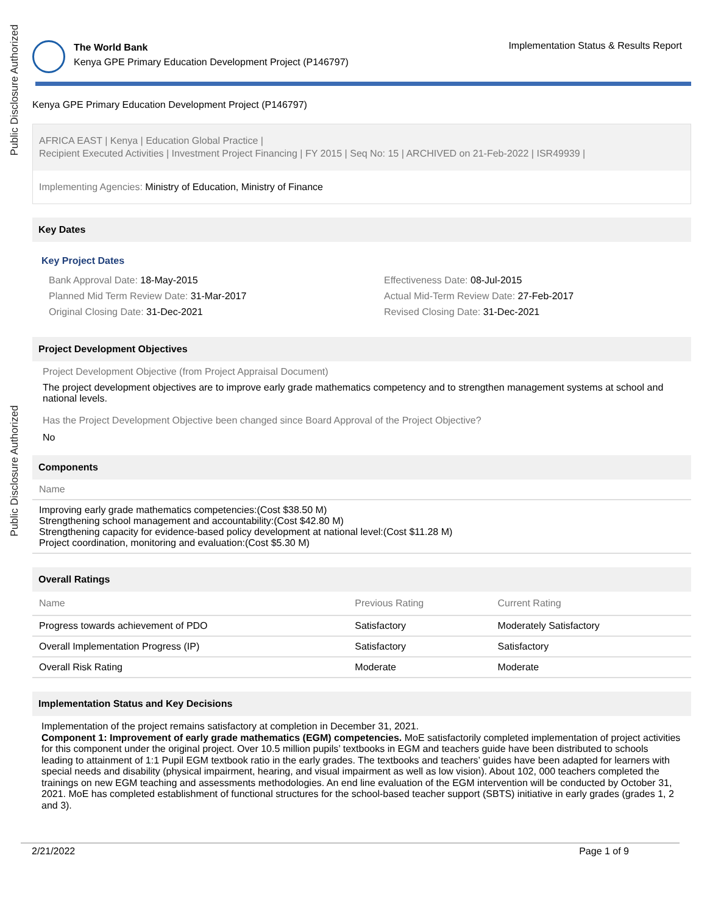Public Disclosure Authorized
Public Disclosure Authorized
The World Bank
Kenya GPE Primary Education Development Project (P146797)
Implementation Status & Results Report
Kenya GPE Primary Education Development Project (P146797)
AFRICA EAST | Kenya | Education Global Practice |
Recipient Executed Activities | Investment Project Financing | FY 2015 | Seq No: 15 | ARCHIVED on 21-Feb-2022 | ISR49939 |
Implementing Agencies: Ministry of Education, Ministry of Finance
Key Dates
Key Project Dates
| Bank Approval Date: 18-May-2015 | Effectiveness Date: 08-Jul-2015 |
| Planned Mid Term Review Date: 31-Mar-2017 | Actual Mid-Term Review Date: 27-Feb-2017 |
| Original Closing Date: 31-Dec-2021 | Revised Closing Date: 31-Dec-2021 |
Project Development Objectives
Project Development Objective (from Project Appraisal Document)
The project development objectives are to improve early grade mathematics competency and to strengthen management systems at school and national levels.
Has the Project Development Objective been changed since Board Approval of the Project Objective?
No
Components
| Name |
| --- |
| Improving early grade mathematics competencies:(Cost $38.50 M) Strengthening school management and accountability:(Cost $42.80 M) Strengthening capacity for evidence-based policy development at national level:(Cost $11.28 M) Project coordination, monitoring and evaluation:(Cost $5.30 M) |
Overall Ratings
| Name | Previous Rating | Current Rating |
| --- | --- | --- |
| Progress towards achievement of PDO | Satisfactory | Moderately Satisfactory |
| Overall Implementation Progress (IP) | Satisfactory | Satisfactory |
| Overall Risk Rating | Moderate | Moderate |
Implementation Status and Key Decisions
Implementation of the project remains satisfactory at completion in December 31, 2021.
Component 1: Improvement of early grade mathematics (EGM) competencies. MoE satisfactorily completed implementation of project activities for this component under the original project. Over 10.5 million pupils’ textbooks in EGM and teachers guide have been distributed to schools leading to attainment of 1:1 Pupil EGM textbook ratio in the early grades. The textbooks and teachers’ guides have been adapted for learners with special needs and disability (physical impairment, hearing, and visual impairment as well as low vision). About 102, 000 teachers completed the trainings on new EGM teaching and assessments methodologies. An end line evaluation of the EGM intervention will be conducted by October 31, 2021. MoE has completed establishment of functional structures for the school-based teacher support (SBTS) initiative in early grades (grades 1, 2 and 3).
2/21/2022 Page 1 of 9